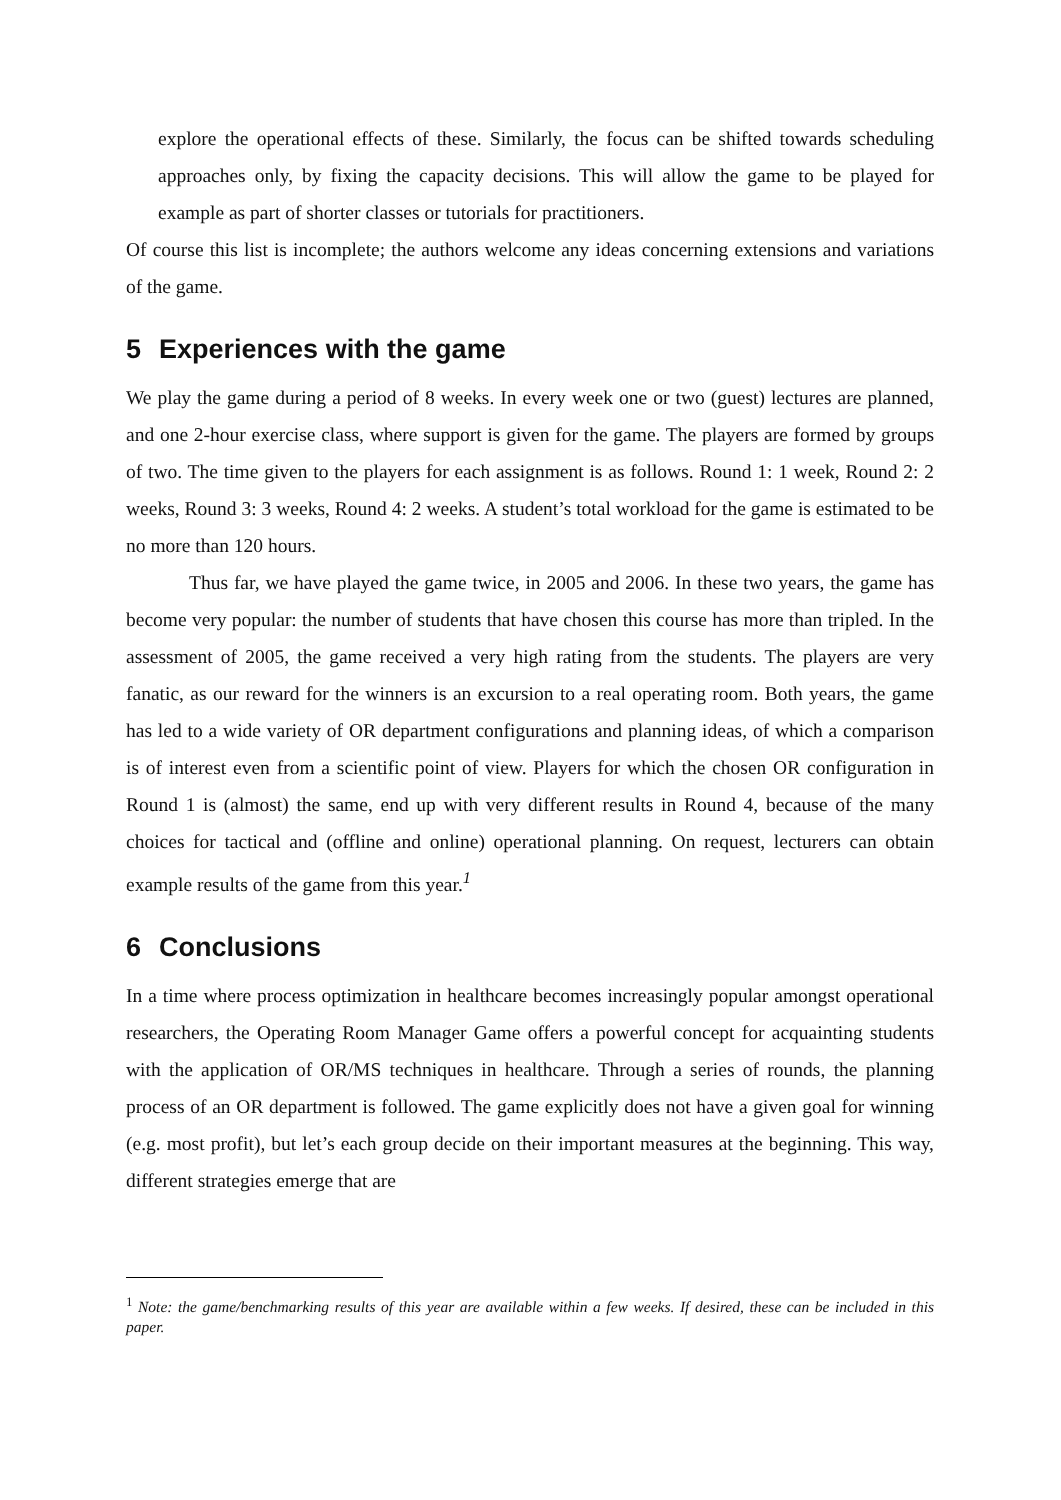explore the operational effects of these. Similarly, the focus can be shifted towards scheduling approaches only, by fixing the capacity decisions. This will allow the game to be played for example as part of shorter classes or tutorials for practitioners.
Of course this list is incomplete; the authors welcome any ideas concerning extensions and variations of the game.
5 Experiences with the game
We play the game during a period of 8 weeks. In every week one or two (guest) lectures are planned, and one 2-hour exercise class, where support is given for the game. The players are formed by groups of two. The time given to the players for each assignment is as follows. Round 1: 1 week, Round 2: 2 weeks, Round 3: 3 weeks, Round 4: 2 weeks. A student’s total workload for the game is estimated to be no more than 120 hours.
Thus far, we have played the game twice, in 2005 and 2006. In these two years, the game has become very popular: the number of students that have chosen this course has more than tripled. In the assessment of 2005, the game received a very high rating from the students. The players are very fanatic, as our reward for the winners is an excursion to a real operating room. Both years, the game has led to a wide variety of OR department configurations and planning ideas, of which a comparison is of interest even from a scientific point of view. Players for which the chosen OR configuration in Round 1 is (almost) the same, end up with very different results in Round 4, because of the many choices for tactical and (offline and online) operational planning. On request, lecturers can obtain example results of the game from this year.<sup>1</sup>
6 Conclusions
In a time where process optimization in healthcare becomes increasingly popular amongst operational researchers, the Operating Room Manager Game offers a powerful concept for acquainting students with the application of OR/MS techniques in healthcare. Through a series of rounds, the planning process of an OR department is followed. The game explicitly does not have a given goal for winning (e.g. most profit), but let’s each group decide on their important measures at the beginning. This way, different strategies emerge that are
<sup>1</sup> Note: the game/benchmarking results of this year are available within a few weeks. If desired, these can be included in this paper.